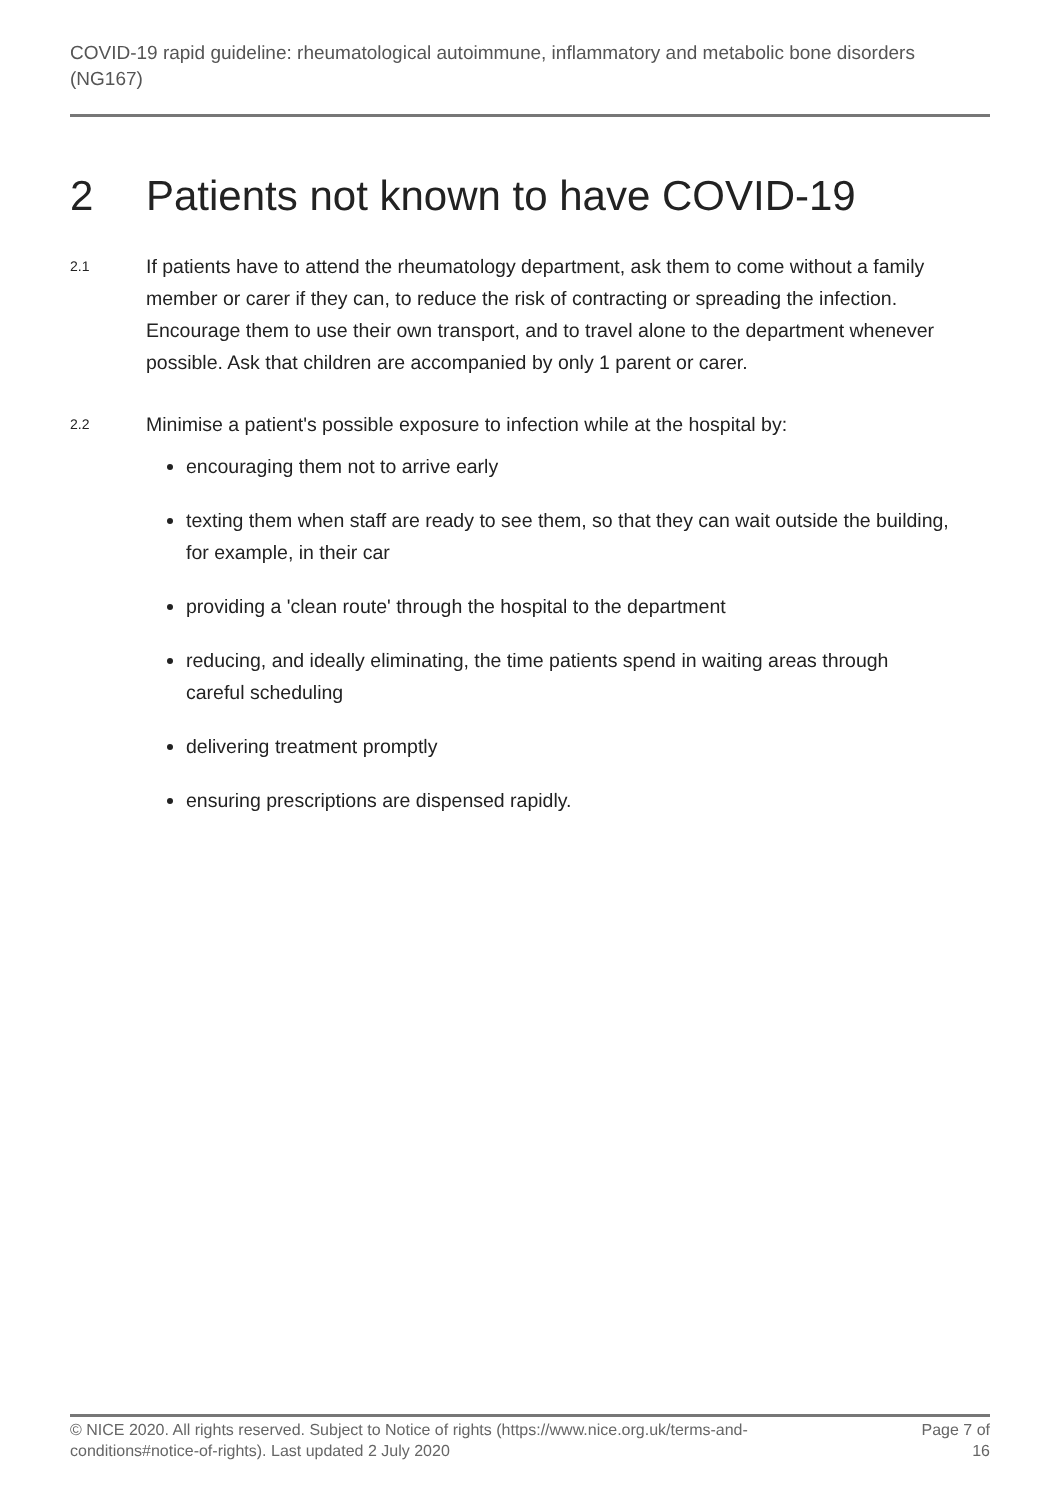COVID-19 rapid guideline: rheumatological autoimmune, inflammatory and metabolic bone disorders (NG167)
2 Patients not known to have COVID-19
2.1
If patients have to attend the rheumatology department, ask them to come without a family member or carer if they can, to reduce the risk of contracting or spreading the infection. Encourage them to use their own transport, and to travel alone to the department whenever possible. Ask that children are accompanied by only 1 parent or carer.
2.2
Minimise a patient's possible exposure to infection while at the hospital by:
encouraging them not to arrive early
texting them when staff are ready to see them, so that they can wait outside the building, for example, in their car
providing a 'clean route' through the hospital to the department
reducing, and ideally eliminating, the time patients spend in waiting areas through careful scheduling
delivering treatment promptly
ensuring prescriptions are dispensed rapidly.
© NICE 2020. All rights reserved. Subject to Notice of rights (https://www.nice.org.uk/terms-and-conditions#notice-of-rights). Last updated 2 July 2020
Page 7 of
16